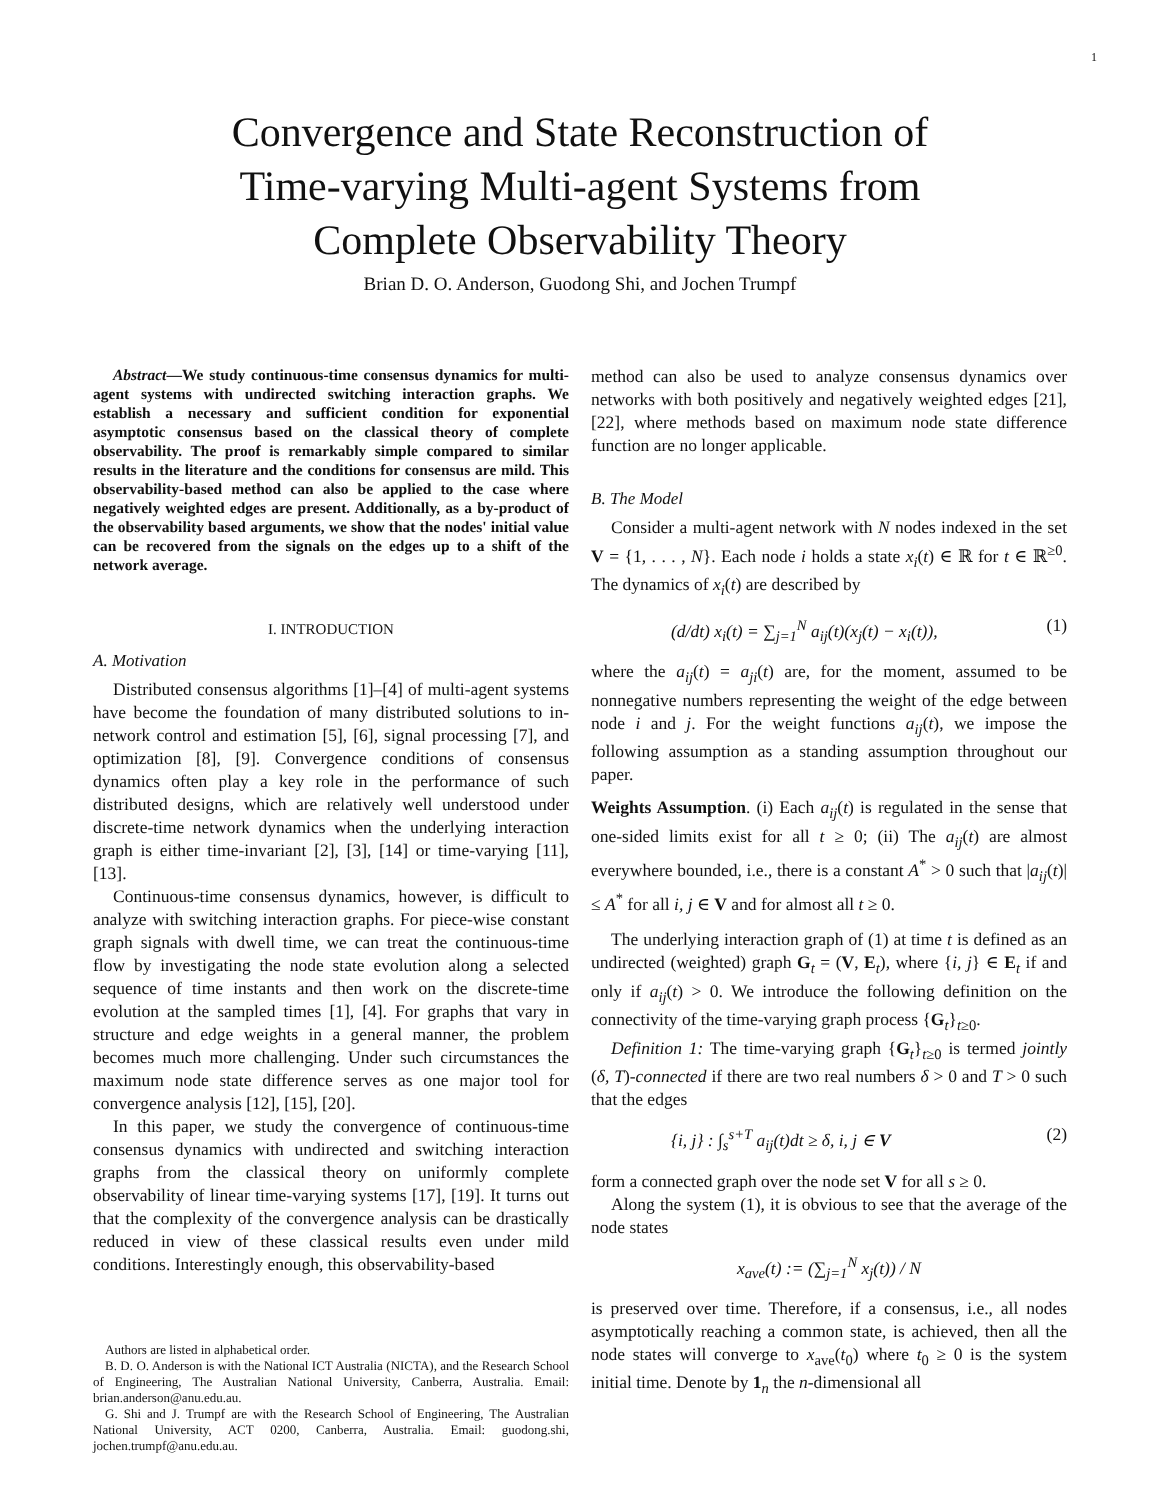1
Convergence and State Reconstruction of
Time-varying Multi-agent Systems from
Complete Observability Theory
Brian D. O. Anderson, Guodong Shi, and Jochen Trumpf
Abstract—We study continuous-time consensus dynamics for multi-agent systems with undirected switching interaction graphs. We establish a necessary and sufficient condition for exponential asymptotic consensus based on the classical theory of complete observability. The proof is remarkably simple compared to similar results in the literature and the conditions for consensus are mild. This observability-based method can also be applied to the case where negatively weighted edges are present. Additionally, as a by-product of the observability based arguments, we show that the nodes' initial value can be recovered from the signals on the edges up to a shift of the network average.
I. INTRODUCTION
A. Motivation
Distributed consensus algorithms [1]–[4] of multi-agent systems have become the foundation of many distributed solutions to in-network control and estimation [5], [6], signal processing [7], and optimization [8], [9]. Convergence conditions of consensus dynamics often play a key role in the performance of such distributed designs, which are relatively well understood under discrete-time network dynamics when the underlying interaction graph is either time-invariant [2], [3], [14] or time-varying [11], [13].
Continuous-time consensus dynamics, however, is difficult to analyze with switching interaction graphs. For piece-wise constant graph signals with dwell time, we can treat the continuous-time flow by investigating the node state evolution along a selected sequence of time instants and then work on the discrete-time evolution at the sampled times [1], [4]. For graphs that vary in structure and edge weights in a general manner, the problem becomes much more challenging. Under such circumstances the maximum node state difference serves as one major tool for convergence analysis [12], [15], [20].
In this paper, we study the convergence of continuous-time consensus dynamics with undirected and switching interaction graphs from the classical theory on uniformly complete observability of linear time-varying systems [17], [19]. It turns out that the complexity of the convergence analysis can be drastically reduced in view of these classical results even under mild conditions. Interestingly enough, this observability-based
Authors are listed in alphabetical order.
B. D. O. Anderson is with the National ICT Australia (NICTA), and the Research School of Engineering, The Australian National University, Canberra, Australia. Email: brian.anderson@anu.edu.au.
G. Shi and J. Trumpf are with the Research School of Engineering, The Australian National University, ACT 0200, Canberra, Australia. Email: guodong.shi, jochen.trumpf@anu.edu.au.
method can also be used to analyze consensus dynamics over networks with both positively and negatively weighted edges [21], [22], where methods based on maximum node state difference function are no longer applicable.
B. The Model
Consider a multi-agent network with N nodes indexed in the set V = {1, . . . , N}. Each node i holds a state x<sub>i</sub>(t) ∈ ℝ for t ∈ ℝ<sup>≥0</sup>. The dynamics of x<sub>i</sub>(t) are described by
(d/dt) x<sub>i</sub>(t) = ∑<sub>j=1</sub><sup>N</sup> a<sub>ij</sub>(t)(x<sub>j</sub>(t) − x<sub>i</sub>(t)), (1)
where the a<sub>ij</sub>(t) = a<sub>ji</sub>(t) are, for the moment, assumed to be nonnegative numbers representing the weight of the edge between node i and j. For the weight functions a<sub>ij</sub>(t), we impose the following assumption as a standing assumption throughout our paper.
Weights Assumption. (i) Each a<sub>ij</sub>(t) is regulated in the sense that one-sided limits exist for all t ≥ 0; (ii) The a<sub>ij</sub>(t) are almost everywhere bounded, i.e., there is a constant A<sup>*</sup> > 0 such that |a<sub>ij</sub>(t)| ≤ A<sup>*</sup> for all i, j ∈ V and for almost all t ≥ 0.
The underlying interaction graph of (1) at time t is defined as an undirected (weighted) graph G<sub>t</sub> = (V, E<sub>t</sub>), where {i, j} ∈ E<sub>t</sub> if and only if a<sub>ij</sub>(t) > 0. We introduce the following definition on the connectivity of the time-varying graph process {G<sub>t</sub>}<sub>t≥0</sub>.
Definition 1: The time-varying graph {G<sub>t</sub>}<sub>t≥0</sub> is termed jointly (δ, T)-connected if there are two real numbers δ > 0 and T > 0 such that the edges
{i, j} : ∫<sub>s</sub><sup>s+T</sup> a<sub>ij</sub>(t)dt ≥ δ, i, j ∈ V (2)
form a connected graph over the node set V for all s ≥ 0.
Along the system (1), it is obvious to see that the average of the node states
x<sub>ave</sub>(t) := (∑<sub>j=1</sub><sup>N</sup> x<sub>j</sub>(t)) / N
is preserved over time. Therefore, if a consensus, i.e., all nodes asymptotically reaching a common state, is achieved, then all the node states will converge to x<sub>ave</sub>(t<sub>0</sub>) where t<sub>0</sub> ≥ 0 is the system initial time. Denote by 1<sub>n</sub> the n-dimensional all